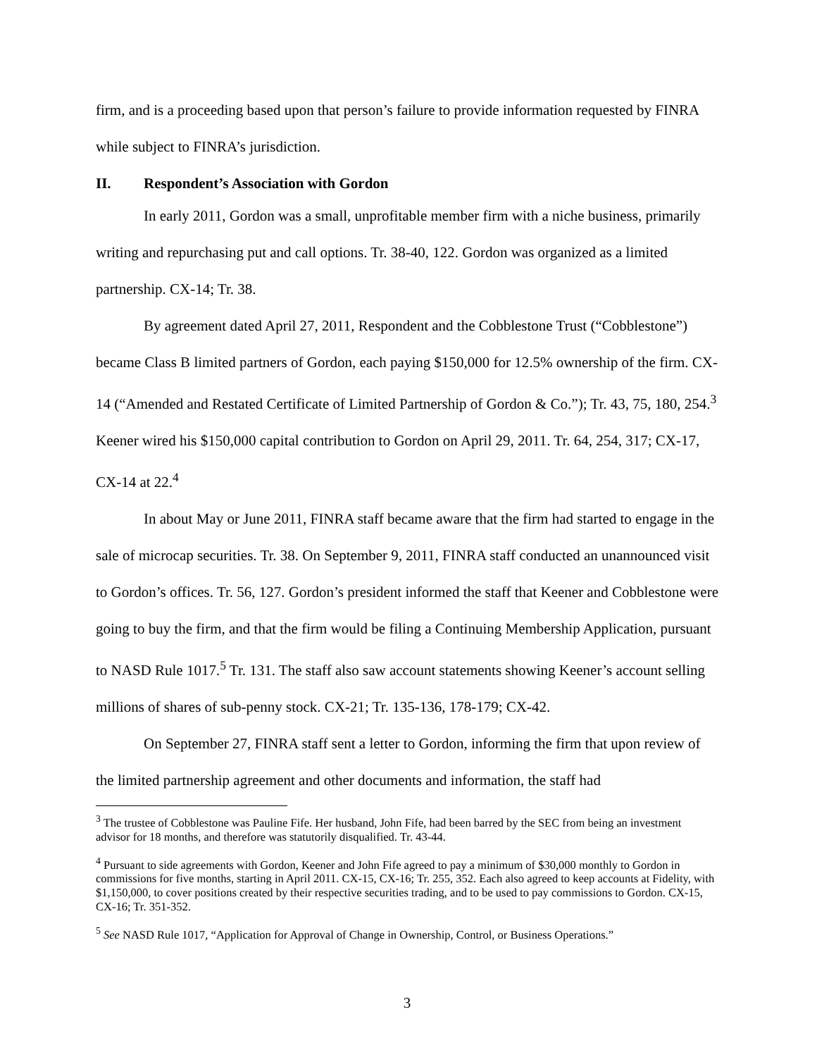firm, and is a proceeding based upon that person’s failure to provide information requested by FINRA while subject to FINRA’s jurisdiction.
II. Respondent’s Association with Gordon
In early 2011, Gordon was a small, unprofitable member firm with a niche business, primarily writing and repurchasing put and call options. Tr. 38-40, 122. Gordon was organized as a limited partnership. CX-14; Tr. 38.
By agreement dated April 27, 2011, Respondent and the Cobblestone Trust (“Cobblestone”) became Class B limited partners of Gordon, each paying $150,000 for 12.5% ownership of the firm. CX-14 (“Amended and Restated Certificate of Limited Partnership of Gordon & Co.”); Tr. 43, 75, 180, 254.<sup>3</sup> Keener wired his $150,000 capital contribution to Gordon on April 29, 2011. Tr. 64, 254, 317; CX-17, CX-14 at 22.<sup>4</sup>
In about May or June 2011, FINRA staff became aware that the firm had started to engage in the sale of microcap securities. Tr. 38. On September 9, 2011, FINRA staff conducted an unannounced visit to Gordon’s offices. Tr. 56, 127. Gordon’s president informed the staff that Keener and Cobblestone were going to buy the firm, and that the firm would be filing a Continuing Membership Application, pursuant to NASD Rule 1017.<sup>5</sup> Tr. 131. The staff also saw account statements showing Keener’s account selling millions of shares of sub-penny stock. CX-21; Tr. 135-136, 178-179; CX-42.
On September 27, FINRA staff sent a letter to Gordon, informing the firm that upon review of the limited partnership agreement and other documents and information, the staff had
<sup>3</sup> The trustee of Cobblestone was Pauline Fife. Her husband, John Fife, had been barred by the SEC from being an investment advisor for 18 months, and therefore was statutorily disqualified. Tr. 43-44.
<sup>4</sup> Pursuant to side agreements with Gordon, Keener and John Fife agreed to pay a minimum of $30,000 monthly to Gordon in commissions for five months, starting in April 2011. CX-15, CX-16; Tr. 255, 352. Each also agreed to keep accounts at Fidelity, with $1,150,000, to cover positions created by their respective securities trading, and to be used to pay commissions to Gordon. CX-15, CX-16; Tr. 351-352.
<sup>5</sup> See NASD Rule 1017, “Application for Approval of Change in Ownership, Control, or Business Operations.”
3